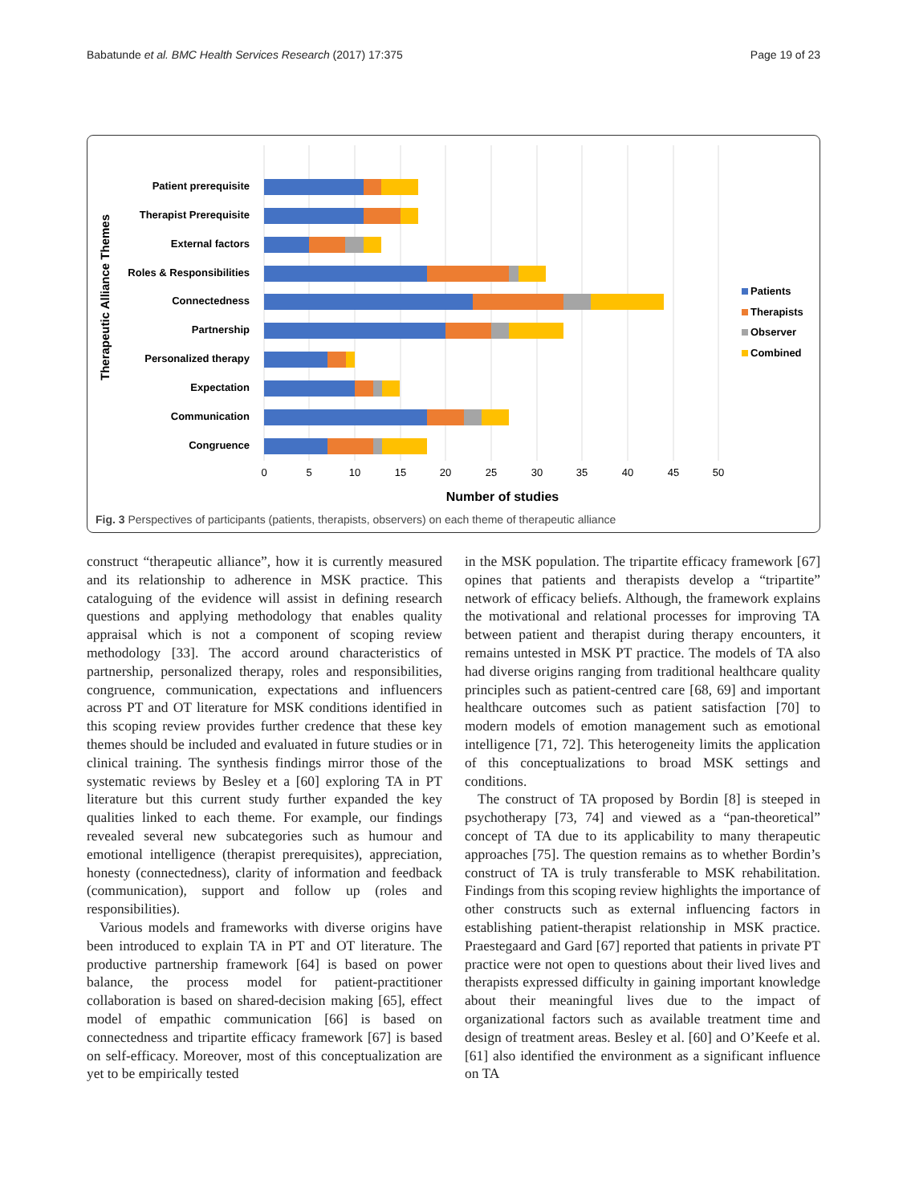Babatunde et al. BMC Health Services Research (2017) 17:375 Page 19 of 23
Therapeutic Alliance Themes
Patient prerequisite
Therapist Prerequisite
External factors
Roles & Responsibilities
Connectedness
Partnership
Personalized therapy
Expectation
Communication
Congruence
0
5
10
15
20
25
30
35
40
45
50
Number of studies
Patients
Therapists
Observer
Combined
Fig. 3 Perspectives of participants (patients, therapists, observers) on each theme of therapeutic alliance
construct “therapeutic alliance”, how it is currently measured and its relationship to adherence in MSK practice. This cataloguing of the evidence will assist in defining research questions and applying methodology that enables quality appraisal which is not a component of scoping review methodology [33]. The accord around characteristics of partnership, personalized therapy, roles and responsibilities, congruence, communication, expectations and influencers across PT and OT literature for MSK conditions identified in this scoping review provides further credence that these key themes should be included and evaluated in future studies or in clinical training. The synthesis findings mirror those of the systematic reviews by Besley et a [60] exploring TA in PT literature but this current study further expanded the key qualities linked to each theme. For example, our findings revealed several new subcategories such as humour and emotional intelligence (therapist prerequisites), appreciation, honesty (connectedness), clarity of information and feedback (communication), support and follow up (roles and responsibilities).
Various models and frameworks with diverse origins have been introduced to explain TA in PT and OT literature. The productive partnership framework [64] is based on power balance, the process model for patient-practitioner collaboration is based on shared-decision making [65], effect model of empathic communication [66] is based on connectedness and tripartite efficacy framework [67] is based on self-efficacy. Moreover, most of this conceptualization are yet to be empirically tested
in the MSK population. The tripartite efficacy framework [67] opines that patients and therapists develop a “tripartite” network of efficacy beliefs. Although, the framework explains the motivational and relational processes for improving TA between patient and therapist during therapy encounters, it remains untested in MSK PT practice. The models of TA also had diverse origins ranging from traditional healthcare quality principles such as patient-centred care [68, 69] and important healthcare outcomes such as patient satisfaction [70] to modern models of emotion management such as emotional intelligence [71, 72]. This heterogeneity limits the application of this conceptualizations to broad MSK settings and conditions.
The construct of TA proposed by Bordin [8] is steeped in psychotherapy [73, 74] and viewed as a “pan-theoretical” concept of TA due to its applicability to many therapeutic approaches [75]. The question remains as to whether Bordin’s construct of TA is truly transferable to MSK rehabilitation. Findings from this scoping review highlights the importance of other constructs such as external influencing factors in establishing patient-therapist relationship in MSK practice. Praestegaard and Gard [67] reported that patients in private PT practice were not open to questions about their lived lives and therapists expressed difficulty in gaining important knowledge about their meaningful lives due to the impact of organizational factors such as available treatment time and design of treatment areas. Besley et al. [60] and O’Keefe et al. [61] also identified the environment as a significant influence on TA